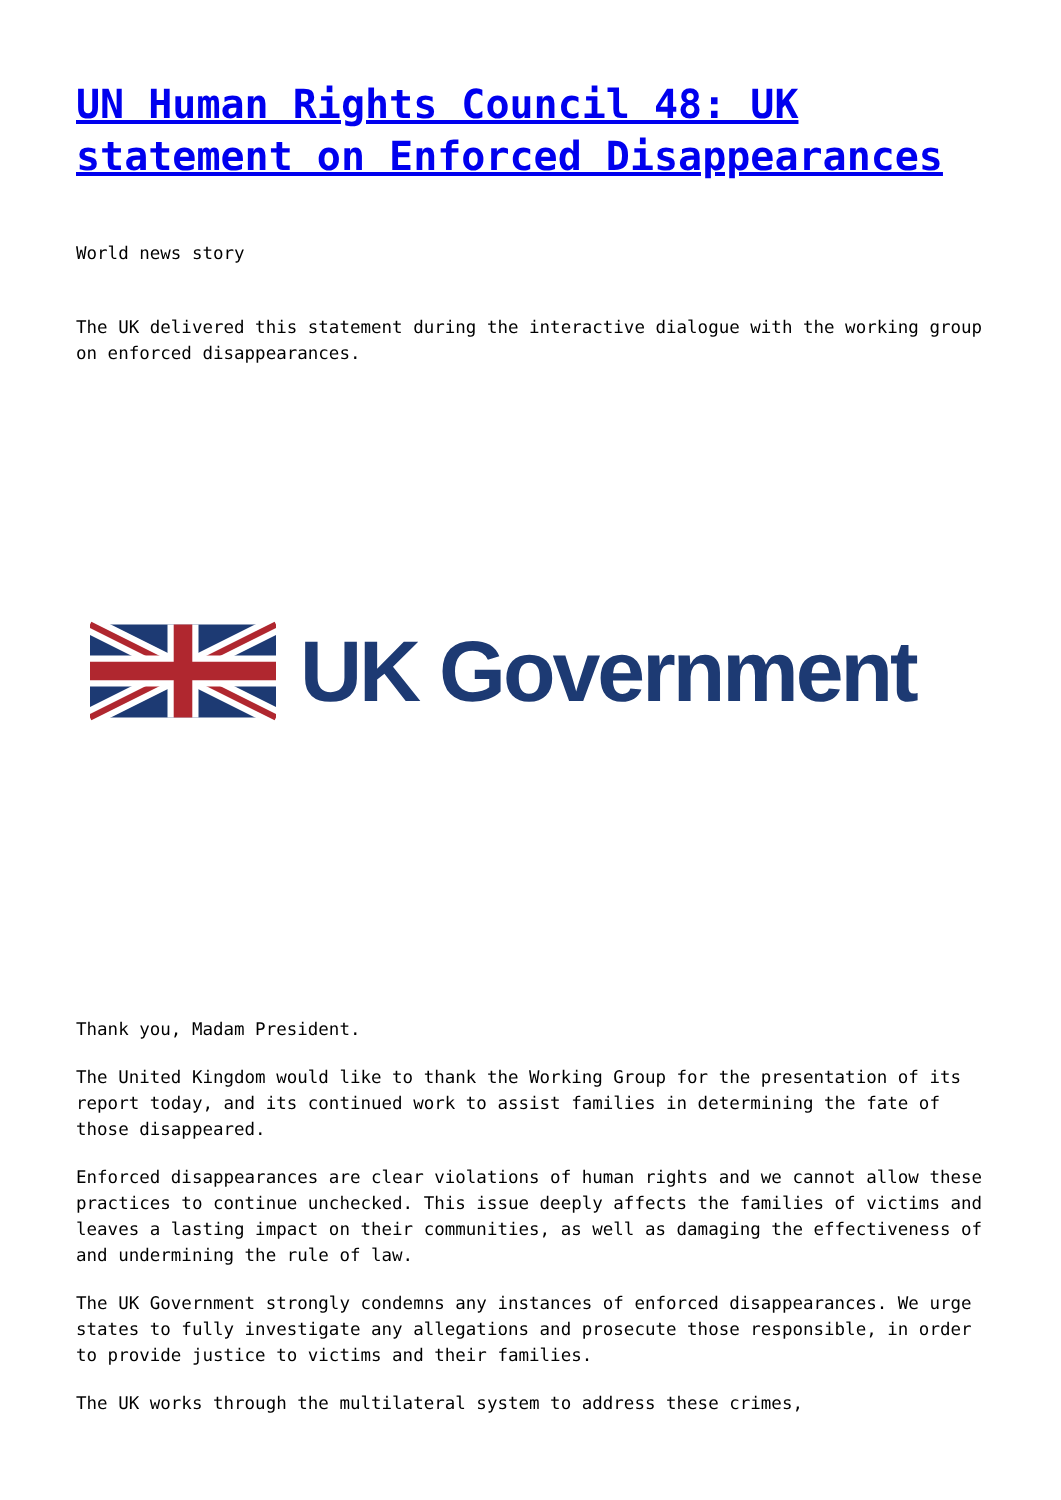UN Human Rights Council 48: UK statement on Enforced Disappearances
World news story
The UK delivered this statement during the interactive dialogue with the working group on enforced disappearances.
UK Government
Thank you, Madam President.
The United Kingdom would like to thank the Working Group for the presentation of its report today, and its continued work to assist families in determining the fate of those disappeared.
Enforced disappearances are clear violations of human rights and we cannot allow these practices to continue unchecked. This issue deeply affects the families of victims and leaves a lasting impact on their communities, as well as damaging the effectiveness of and undermining the rule of law.
The UK Government strongly condemns any instances of enforced disappearances. We urge states to fully investigate any allegations and prosecute those responsible, in order to provide justice to victims and their families.
The UK works through the multilateral system to address these crimes,